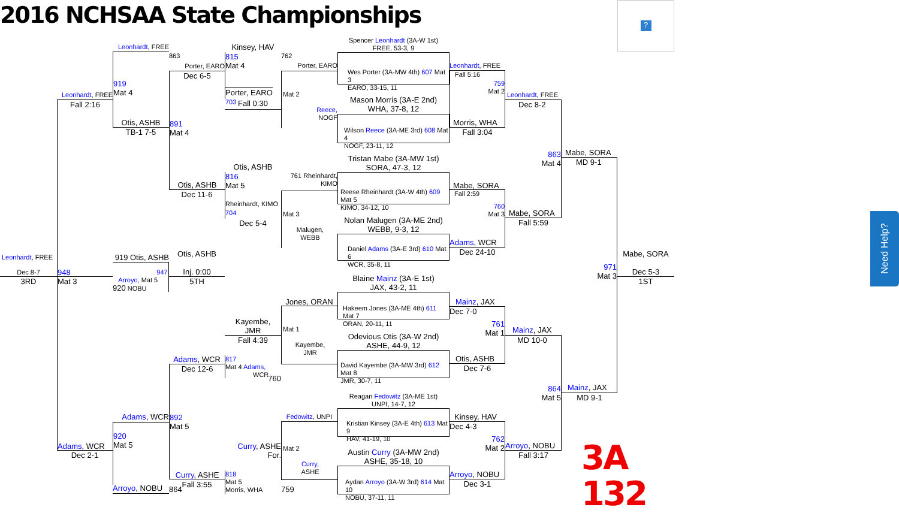2016 NCHSAA State Championships
?
Spencer Leonhardt (3A-W 1st)
FREE, 53-3, 9
Wes Porter (3A-MW 4th) 607 Mat 3
EARO, 33-15, 11
Mason Morris (3A-E 2nd)
WHA, 37-8, 12
Wilson Reece (3A-ME 3rd) 608 Mat 4
NOGF, 23-11, 12
Tristan Mabe (3A-MW 1st)
SORA, 47-3, 12
Reese Rheinhardt (3A-W 4th) 609 Mat 5
KIMO, 34-12, 10
Nolan Malugen (3A-ME 2nd)
WEBB, 9-3, 12
Daniel Adams (3A-E 3rd) 610 Mat 6
WCR, 35-8, 11
Blaine Mainz (3A-E 1st)
JAX, 43-2, 11
Hakeem Jones (3A-ME 4th) 611 Mat 7
ORAN, 20-11, 11
Odevious Otis (3A-W 2nd)
ASHE, 44-9, 12
David Kayembe (3A-MW 3rd) 612 Mat 8
JMR, 30-7, 11
Reagan Fedowitz (3A-ME 1st)
UNPI, 14-7, 12
Kristian Kinsey (3A-E 4th) 613 Mat 9
HAV, 41-19, 10
Austin Curry (3A-MW 2nd)
ASHE, 35-18, 10
Aydan Arroyo (3A-W 3rd) 614 Mat 10
NOBU, 37-11, 11
Porter, EARO
Mat 2
Reece,
NOGF
762
761 Rheinhardt,
KIMO
Mat 3
Malugen,
WEBB
Jones, ORAN
Mat 1
Kayembe,
JMR
Fedowitz, UNPI
Mat 2
Curry,
ASHE
759
Kinsey, HAV
815
Mat 4
Porter, EARO 703
Fall 0:30
Otis, ASHB
816
Mat 5
Rheinhardt, KIMO 704
Dec 5-4
Kayembe,
JMR
Fall 4:39
817
Mat 4 Adams,
WCR
760
Curry, ASHE
For.
818
Mat 5
Morris, WHA
863
Porter, EARO
Dec 6-5
891
Mat 4
Otis, ASHB
Dec 11-6
Otis, ASHB
Inj. 0:00
5TH
Adams, WCR
Dec 12-6
892
Mat 5
Curry, ASHE
Fall 3:55
864
Leonhardt, FREE
919
Mat 4
Otis, ASHB
TB-1 7-5
919 Otis, ASHB
947
Arroyo, Mat 5
920 NOBU
Adams, WCR
920
Mat 5
Arroyo, NOBU
Leonhardt, FREE
Fall 2:16
948
Mat 3
Adams, WCR
Dec 2-1
Leonhardt, FREE
Dec 8-7
3RD
Leonhardt, FREE
Fall 5:16
759
Mat 2
Morris, WHA
Fall 3:04
Mabe, SORA
Fall 2:59
760
Mat 3
Adams, WCR
Dec 24-10
Mainz, JAX
Dec 7-0
761
Mat 1
Otis, ASHB
Dec 7-6
Kinsey, HAV
Dec 4-3
762
Mat 2
Arroyo, NOBU
Dec 3-1
Leonhardt, FREE
Dec 8-2
863
Mat 4
Mabe, SORA
Fall 5:59
Mainz, JAX
MD 10-0
864
Mat 5
Arroyo, NOBU
Fall 3:17
Mabe, SORA
MD 9-1
971
Mat 3
Mainz, JAX
MD 9-1
Mabe, SORA
Dec 5-3
1ST
3A 132
Need Help?